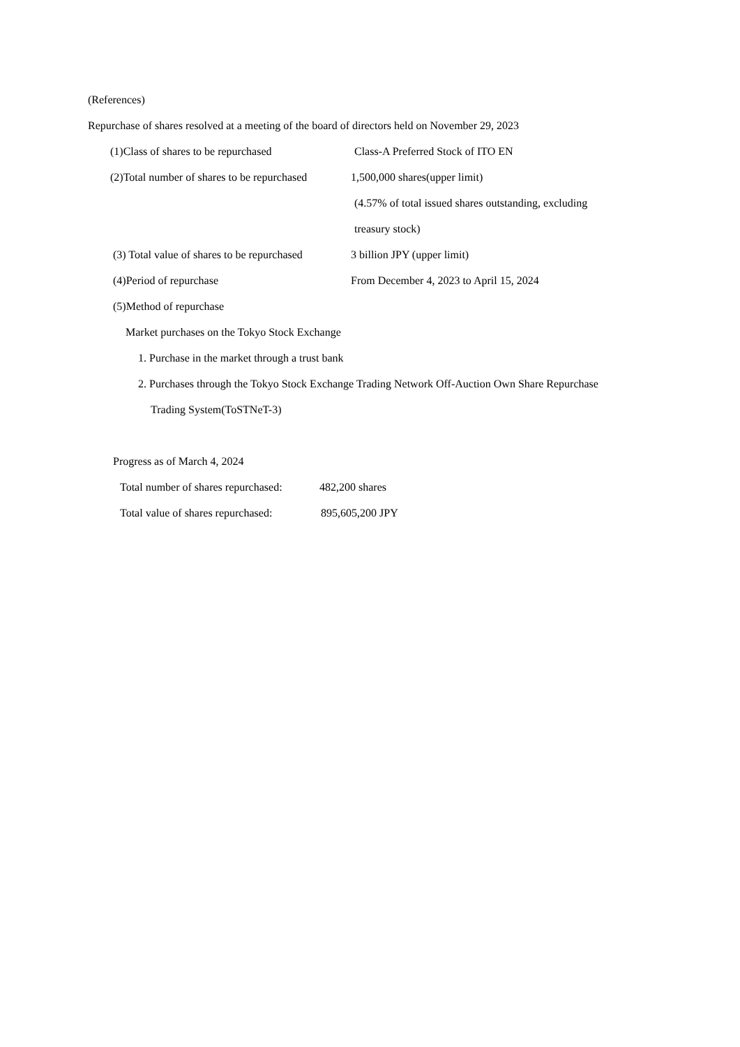(References)
Repurchase of shares resolved at a meeting of the board of directors held on November 29, 2023
(1)Class of shares to be repurchased Class-A Preferred Stock of ITO EN
(2)Total number of shares to be repurchased 1,500,000 shares(upper limit)
(4.57% of total issued shares outstanding, excluding
treasury stock)
(3) Total value of shares to be repurchased 3 billion JPY (upper limit)
(4)Period of repurchase From December 4, 2023 to April 15, 2024
(5)Method of repurchase
Market purchases on the Tokyo Stock Exchange
1. Purchase in the market through a trust bank
2. Purchases through the Tokyo Stock Exchange Trading Network Off-Auction Own Share Repurchase
Trading System(ToSTNeT-3)
Progress as of March 4, 2024
Total number of shares repurchased: 482,200 shares
Total value of shares repurchased: 895,605,200 JPY